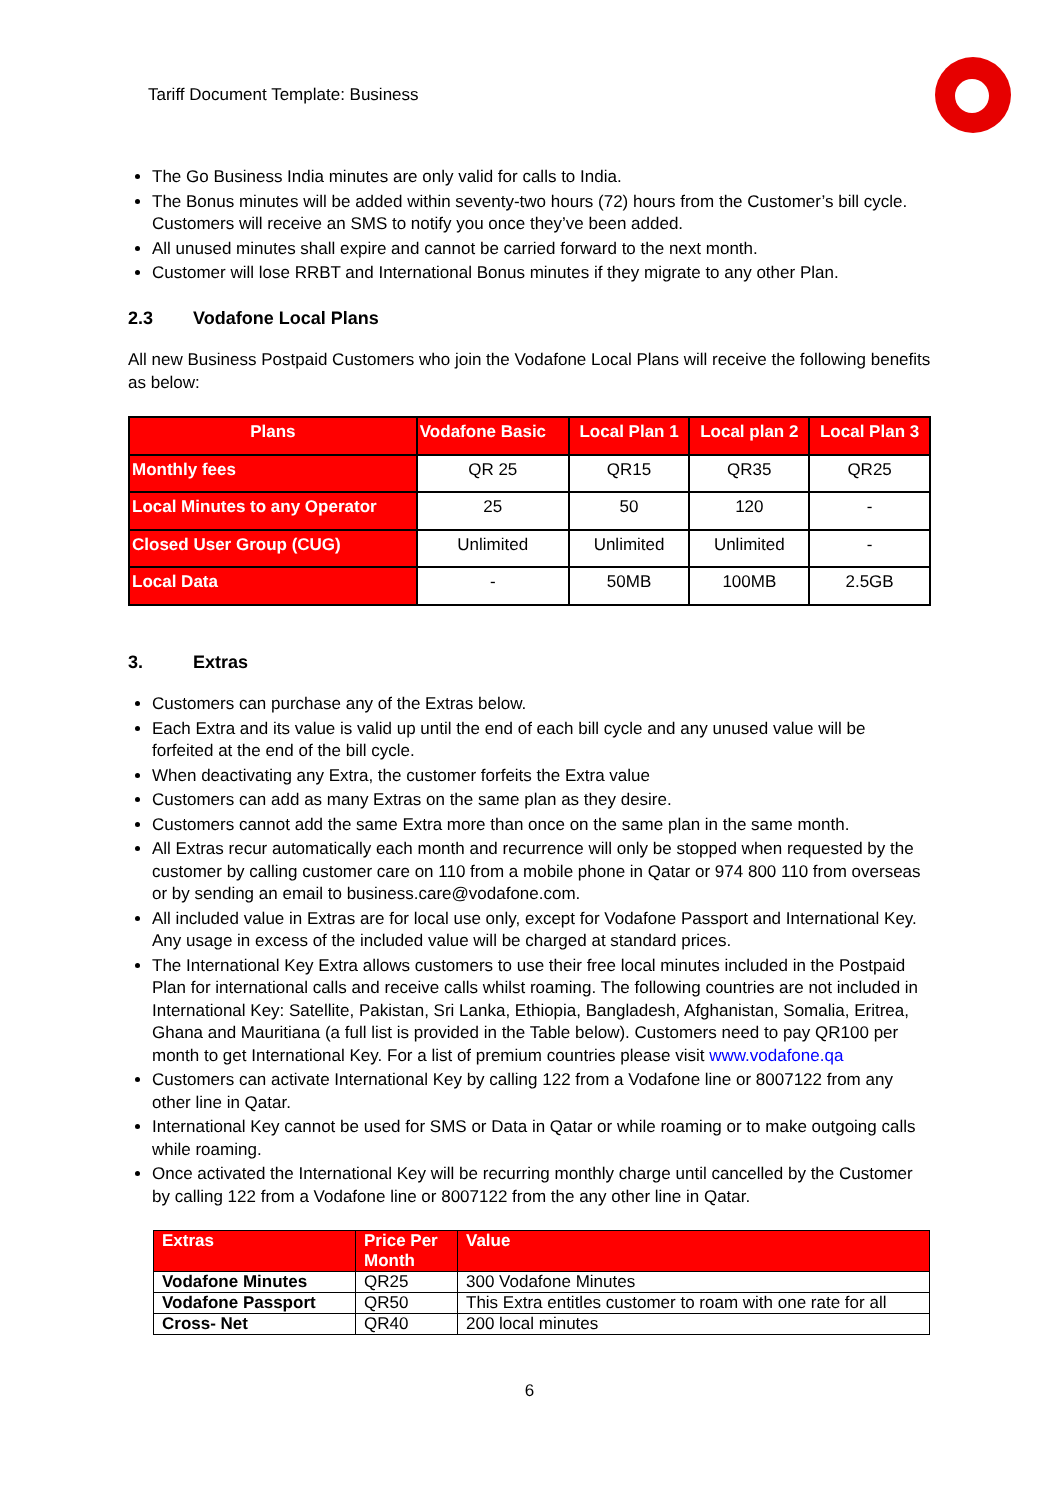Tariff Document Template: Business
The Go Business India minutes are only valid for calls to India.
The Bonus minutes will be added within seventy-two hours (72) hours from the Customer’s bill cycle. Customers will receive an SMS to notify you once they’ve been added.
All unused minutes shall expire and cannot be carried forward to the next month.
Customer will lose RRBT and International Bonus minutes if they migrate to any other Plan.
2.3 Vodafone Local Plans
All new Business Postpaid Customers who join the Vodafone Local Plans will receive the following benefits as below:
| Plans | Vodafone Basic | Local Plan 1 | Local plan 2 | Local Plan 3 |
| --- | --- | --- | --- | --- |
| Monthly fees | QR 25 | QR15 | QR35 | QR25 |
| Local Minutes to any Operator | 25 | 50 | 120 | - |
| Closed User Group (CUG) | Unlimited | Unlimited | Unlimited | - |
| Local Data | - | 50MB | 100MB | 2.5GB |
3. Extras
Customers can purchase any of the Extras below.
Each Extra and its value is valid up until the end of each bill cycle and any unused value will be forfeited at the end of the bill cycle.
When deactivating any Extra, the customer forfeits the Extra value
Customers can add as many Extras on the same plan as they desire.
Customers cannot add the same Extra more than once on the same plan in the same month.
All Extras recur automatically each month and recurrence will only be stopped when requested by the customer by calling customer care on 110 from a mobile phone in Qatar or 974 800 110 from overseas or by sending an email to business.care@vodafone.com.
All included value in Extras are for local use only, except for Vodafone Passport and International Key. Any usage in excess of the included value will be charged at standard prices.
The International Key Extra allows customers to use their free local minutes included in the Postpaid Plan for international calls and receive calls whilst roaming. The following countries are not included in International Key: Satellite, Pakistan, Sri Lanka, Ethiopia, Bangladesh, Afghanistan, Somalia, Eritrea, Ghana and Mauritiana (a full list is provided in the Table below). Customers need to pay QR100 per month to get International Key. For a list of premium countries please visit www.vodafone.qa
Customers can activate International Key by calling 122 from a Vodafone line or 8007122 from any other line in Qatar.
International Key cannot be used for SMS or Data in Qatar or while roaming or to make outgoing calls while roaming.
Once activated the International Key will be recurring monthly charge until cancelled by the Customer by calling 122 from a Vodafone line or 8007122 from the any other line in Qatar.
| Extras | Price Per Month | Value |
| --- | --- | --- |
| Vodafone Minutes | QR25 | 300 Vodafone Minutes |
| Vodafone Passport | QR50 | This Extra entitles customer to roam with one rate for all |
| Cross- Net | QR40 | 200 local minutes |
6